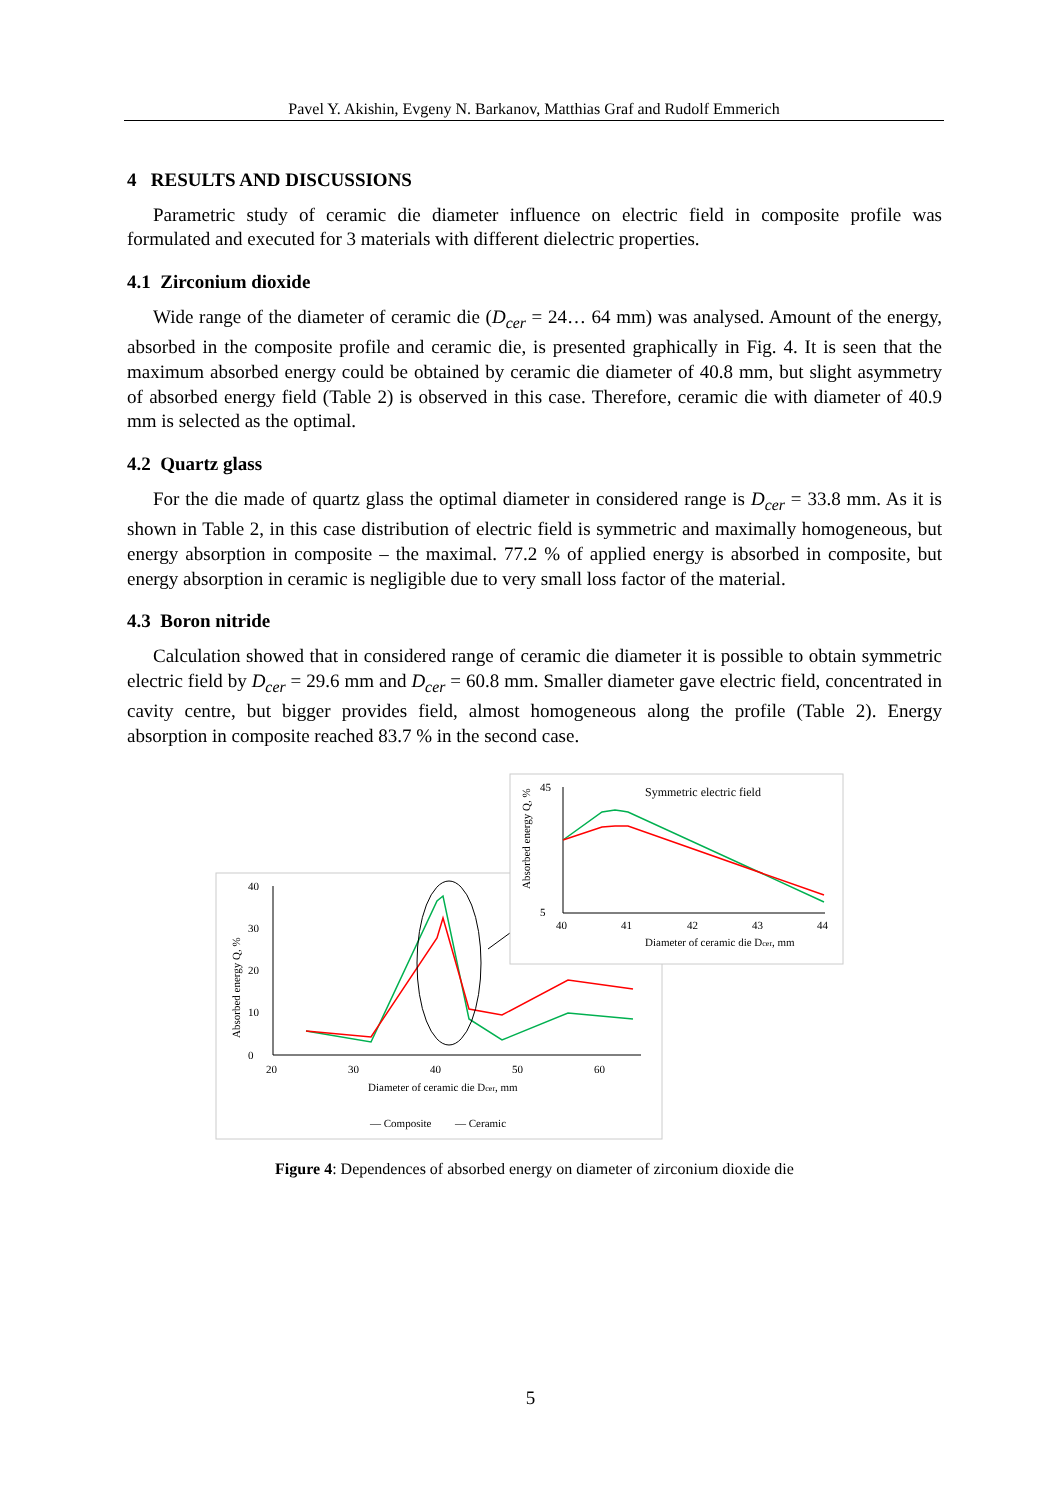Pavel Y. Akishin, Evgeny N. Barkanov, Matthias Graf and Rudolf Emmerich
4 RESULTS AND DISCUSSIONS
Parametric study of ceramic die diameter influence on electric field in composite profile was formulated and executed for 3 materials with different dielectric properties.
4.1 Zirconium dioxide
Wide range of the diameter of ceramic die (D<sub>cer</sub> = 24… 64 mm) was analysed. Amount of the energy, absorbed in the composite profile and ceramic die, is presented graphically in Fig. 4. It is seen that the maximum absorbed energy could be obtained by ceramic die diameter of 40.8 mm, but slight asymmetry of absorbed energy field (Table 2) is observed in this case. Therefore, ceramic die with diameter of 40.9 mm is selected as the optimal.
4.2 Quartz glass
For the die made of quartz glass the optimal diameter in considered range is D<sub>cer</sub> = 33.8 mm. As it is shown in Table 2, in this case distribution of electric field is symmetric and maximally homogeneous, but energy absorption in composite – the maximal. 77.2 % of applied energy is absorbed in composite, but energy absorption in ceramic is negligible due to very small loss factor of the material.
4.3 Boron nitride
Calculation showed that in considered range of ceramic die diameter it is possible to obtain symmetric electric field by D<sub>cer</sub> = 29.6 mm and D<sub>cer</sub> = 60.8 mm. Smaller diameter gave electric field, concentrated in cavity centre, but bigger provides field, almost homogeneous along the profile (Table 2). Energy absorption in composite reached 83.7 % in the second case.
40
0
10
20
30
20
30
40
50
60
Diameter of ceramic die Dcer, mm
Absorbed energy Q, %
— Composite
— Ceramic
45
5
40
41
42
43
44
Diameter of ceramic die Dcer, mm
Symmetric electric field
Absorbed energy Q, %
Figure 4: Dependences of absorbed energy on diameter of zirconium dioxide die
5